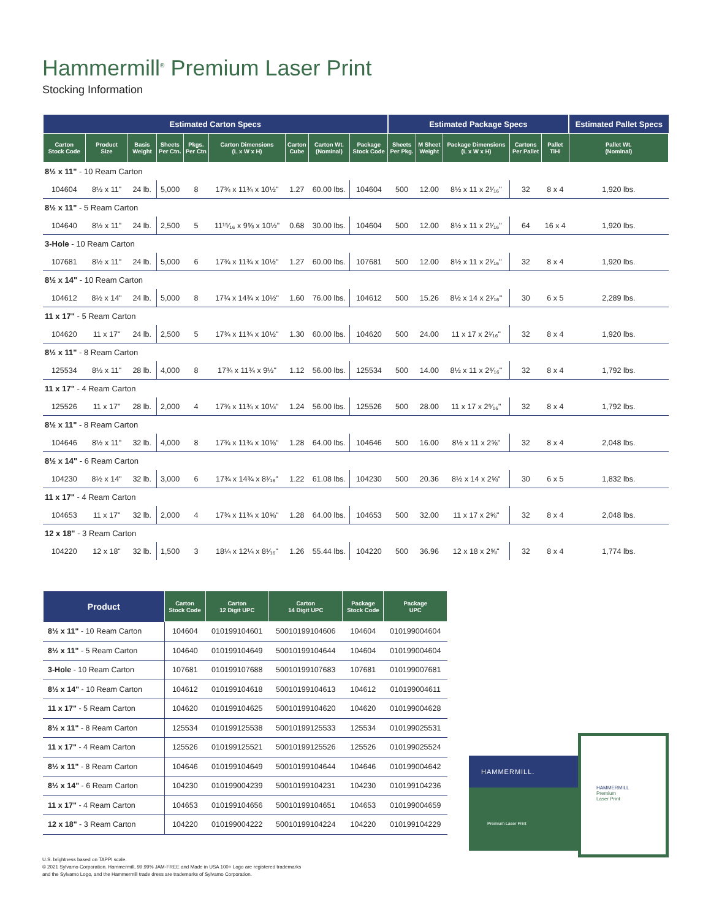Hammermill<sup>®</sup> Premium Laser Print
Stocking Information
| Estimated Carton Specs | | | | | | | | | Estimated Package Specs | | | | | Estimated Pallet Specs |
| --- | --- | --- | --- | --- | --- | --- | --- | --- | --- | --- | --- | --- | --- | --- |
| Carton Stock Code | Product Size | Basis Weight | Sheets Per Ctn. | Pkgs. Per Ctn | Carton Dimensions (L x W x H) | Carton Cube | Carton Wt. (Nominal) | Package Stock Code | Sheets Per Pkg. | M Sheet Weight | Package Dimensions (L x W x H) | Cartons Per Pallet | Pallet TiHi | Pallet Wt. (Nominal) |
| 8½ x 11" - 10 Ream Carton | | | | | | | | | | | | | | |
| 104604 | 8½ x 11" | 24 lb. | 5,000 | 8 | 17¾ x 11¾ x 10½" | 1.27 | 60.00 lbs. | 104604 | 500 | 12.00 | 8½ x 11 x 2¹⁄₁₆" | 32 | 8 x 4 | 1,920 lbs. |
| 8½ x 11" - 5 Ream Carton | | | | | | | | | | | | | | |
| 104640 | 8½ x 11" | 24 lb. | 2,500 | 5 | 11¹⁵⁄₁₆ x 9⅝ x 10½" | 0.68 | 30.00 lbs. | 104604 | 500 | 12.00 | 8½ x 11 x 2¹⁄₁₆" | 64 | 16 x 4 | 1,920 lbs. |
| 3-Hole - 10 Ream Carton | | | | | | | | | | | | | | |
| 107681 | 8½ x 11" | 24 lb. | 5,000 | 6 | 17¾ x 11¾ x 10½" | 1.27 | 60.00 lbs. | 107681 | 500 | 12.00 | 8½ x 11 x 2¹⁄₁₆" | 32 | 8 x 4 | 1,920 lbs. |
| 8½ x 14" - 10 Ream Carton | | | | | | | | | | | | | | |
| 104612 | 8½ x 14" | 24 lb. | 5,000 | 8 | 17¾ x 14¾ x 10½" | 1.60 | 76.00 lbs. | 104612 | 500 | 15.26 | 8½ x 14 x 2¹⁄₁₆" | 30 | 6 x 5 | 2,289 lbs. |
| 11 x 17" - 5 Ream Carton | | | | | | | | | | | | | | |
| 104620 | 11 x 17" | 24 lb. | 2,500 | 5 | 17¾ x 11¾ x 10½" | 1.30 | 60.00 lbs. | 104620 | 500 | 24.00 | 11 x 17 x 2¹⁄₁₆" | 32 | 8 x 4 | 1,920 lbs. |
| 8½ x 11" - 8 Ream Carton | | | | | | | | | | | | | | |
| 125534 | 8½ x 11" | 28 lb. | 4,000 | 8 | 17¾ x 11¾ x 9½" | 1.12 | 56.00 lbs. | 125534 | 500 | 14.00 | 8½ x 11 x 2⁵⁄₁₆" | 32 | 8 x 4 | 1,792 lbs. |
| 11 x 17" - 4 Ream Carton | | | | | | | | | | | | | | |
| 125526 | 11 x 17" | 28 lb. | 2,000 | 4 | 17¾ x 11¾ x 10¼" | 1.24 | 56.00 lbs. | 125526 | 500 | 28.00 | 11 x 17 x 2⁵⁄₁₆" | 32 | 8 x 4 | 1,792 lbs. |
| 8½ x 11" - 8 Ream Carton | | | | | | | | | | | | | | |
| 104646 | 8½ x 11" | 32 lb. | 4,000 | 8 | 17¾ x 11¾ x 10⅝" | 1.28 | 64.00 lbs. | 104646 | 500 | 16.00 | 8½ x 11 x 2⅝" | 32 | 8 x 4 | 2,048 lbs. |
| 8½ x 14" - 6 Ream Carton | | | | | | | | | | | | | | |
| 104230 | 8½ x 14" | 32 lb. | 3,000 | 6 | 17¾ x 14¾ x 8¹⁄₁₆" | 1.22 | 61.08 lbs. | 104230 | 500 | 20.36 | 8½ x 14 x 2⅝" | 30 | 6 x 5 | 1,832 lbs. |
| 11 x 17" - 4 Ream Carton | | | | | | | | | | | | | | |
| 104653 | 11 x 17" | 32 lb. | 2,000 | 4 | 17¾ x 11¾ x 10⅝" | 1.28 | 64.00 lbs. | 104653 | 500 | 32.00 | 11 x 17 x 2⅝" | 32 | 8 x 4 | 2,048 lbs. |
| 12 x 18" - 3 Ream Carton | | | | | | | | | | | | | | |
| 104220 | 12 x 18" | 32 lb. | 1,500 | 3 | 18¼ x 12¼ x 8¹⁄₁₆" | 1.26 | 55.44 lbs. | 104220 | 500 | 36.96 | 12 x 18 x 2⅝" | 32 | 8 x 4 | 1,774 lbs. |
| Product | Carton Stock Code | Carton 12 Digit UPC | Carton 14 Digit UPC | Package Stock Code | Package UPC |
| --- | --- | --- | --- | --- | --- |
| 8½ x 11" - 10 Ream Carton | 104604 | 010199104601 | 50010199104606 | 104604 | 010199004604 |
| 8½ x 11" - 5 Ream Carton | 104640 | 010199104649 | 50010199104644 | 104604 | 010199004604 |
| 3-Hole - 10 Ream Carton | 107681 | 010199107688 | 50010199107683 | 107681 | 010199007681 |
| 8½ x 14" - 10 Ream Carton | 104612 | 010199104618 | 50010199104613 | 104612 | 010199004611 |
| 11 x 17" - 5 Ream Carton | 104620 | 010199104625 | 50010199104620 | 104620 | 010199004628 |
| 8½ x 11" - 8 Ream Carton | 125534 | 010199125538 | 50010199125533 | 125534 | 010199025531 |
| 11 x 17" - 4 Ream Carton | 125526 | 010199125521 | 50010199125526 | 125526 | 010199025524 |
| 8½ x 11" - 8 Ream Carton | 104646 | 010199104649 | 50010199104644 | 104646 | 010199004642 |
| 8½ x 14" - 6 Ream Carton | 104230 | 010199004239 | 50010199104231 | 104230 | 010199104236 |
| 11 x 17" - 4 Ream Carton | 104653 | 010199104656 | 50010199104651 | 104653 | 010199004659 |
| 12 x 18" - 3 Ream Carton | 104220 | 010199004222 | 50010199104224 | 104220 | 010199104229 |
HAMMERMILL.
Premium Laser Print
HAMMERMILL
Premium
Laser Print
U.S. brightness based on TAPPI scale.
© 2021 Sylvamo Corporation. Hammermill, 99.99% JAM-FREE and Made in USA 100+ Logo are registered trademarks
and the Sylvamo Logo, and the Hammermill trade dress are trademarks of Sylvamo Corporation.